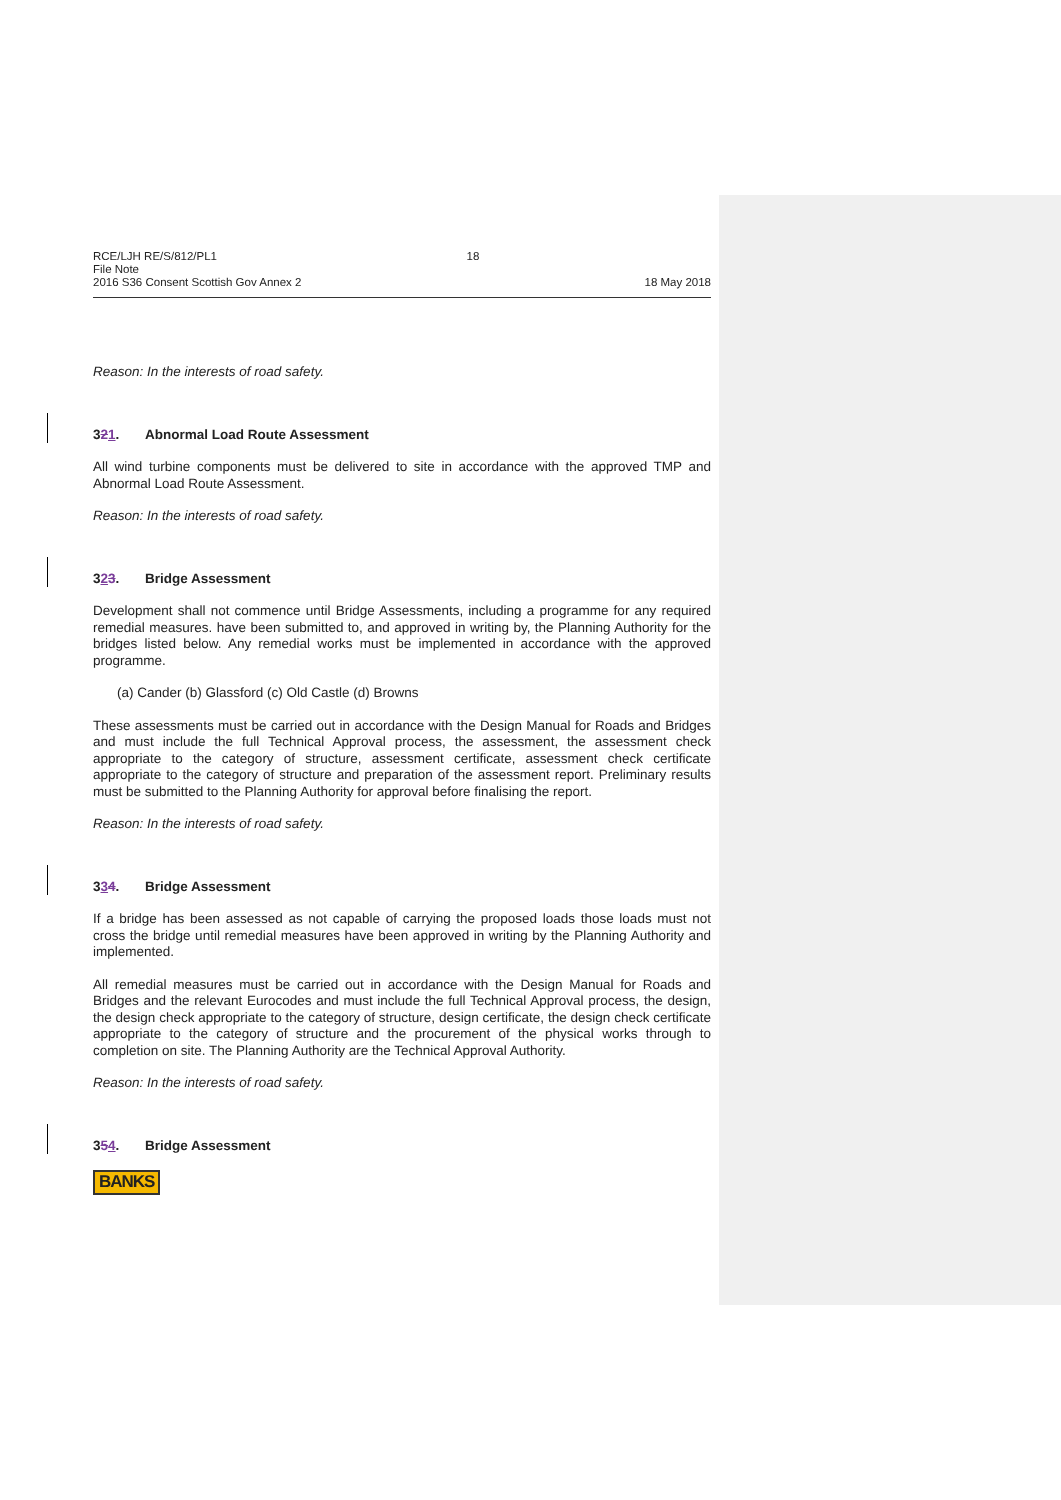RCE/LJH RE/S/812/PL1
File Note
2016 S36 Consent Scottish Gov Annex 2
18
18 May 2018
Reason: In the interests of road safety.
321. Abnormal Load Route Assessment
All wind turbine components must be delivered to site in accordance with the approved TMP and Abnormal Load Route Assessment.
Reason: In the interests of road safety.
323. Bridge Assessment
Development shall not commence until Bridge Assessments, including a programme for any required remedial measures. have been submitted to, and approved in writing by, the Planning Authority for the bridges listed below. Any remedial works must be implemented in accordance with the approved programme.
(a) Cander (b) Glassford (c) Old Castle (d) Browns
These assessments must be carried out in accordance with the Design Manual for Roads and Bridges and must include the full Technical Approval process, the assessment, the assessment check appropriate to the category of structure, assessment certificate, assessment check certificate appropriate to the category of structure and preparation of the assessment report. Preliminary results must be submitted to the Planning Authority for approval before finalising the report.
Reason: In the interests of road safety.
334. Bridge Assessment
If a bridge has been assessed as not capable of carrying the proposed loads those loads must not cross the bridge until remedial measures have been approved in writing by the Planning Authority and implemented.
All remedial measures must be carried out in accordance with the Design Manual for Roads and Bridges and the relevant Eurocodes and must include the full Technical Approval process, the design, the design check appropriate to the category of structure, design certificate, the design check certificate appropriate to the category of structure and the procurement of the physical works through to completion on site. The Planning Authority are the Technical Approval Authority.
Reason: In the interests of road safety.
354. Bridge Assessment
BANKS